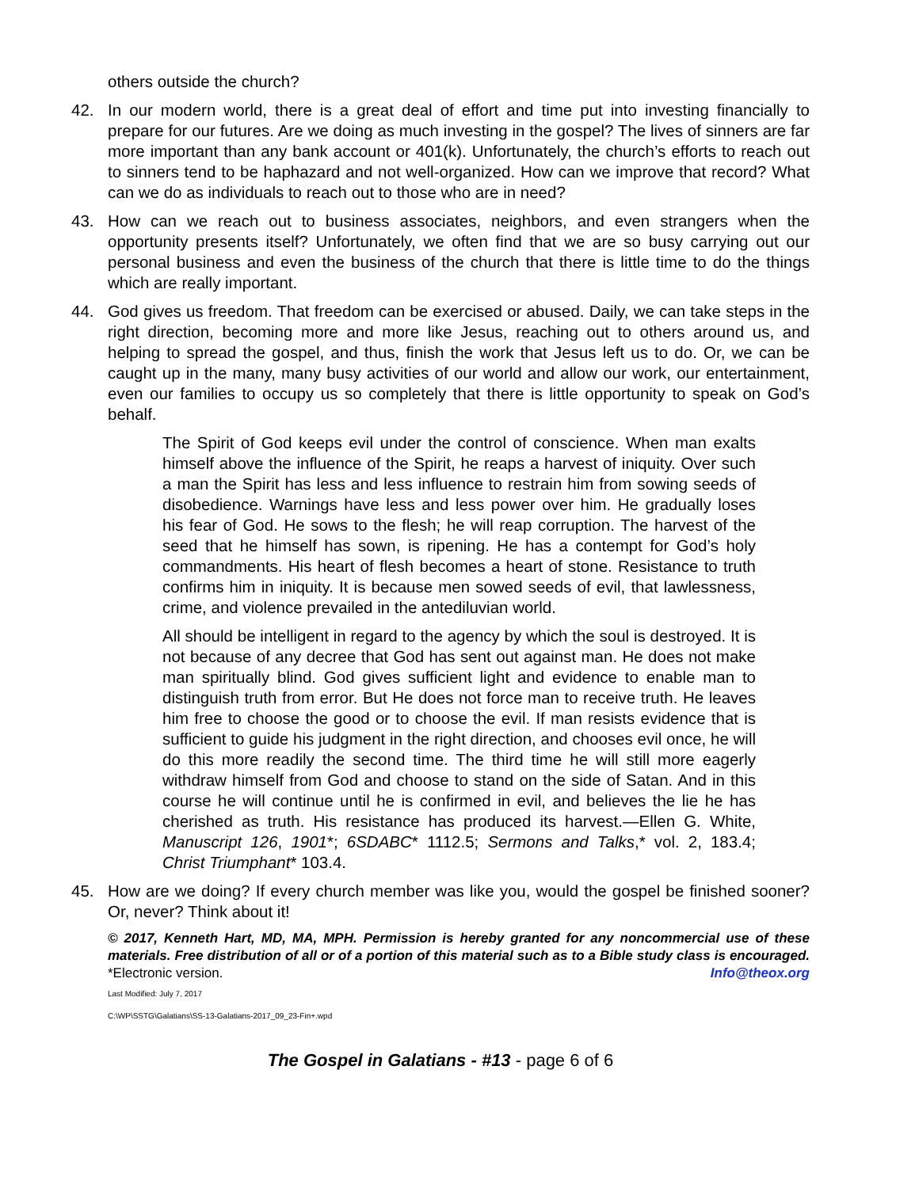others outside the church?
42. In our modern world, there is a great deal of effort and time put into investing financially to prepare for our futures. Are we doing as much investing in the gospel? The lives of sinners are far more important than any bank account or 401(k). Unfortunately, the church’s efforts to reach out to sinners tend to be haphazard and not well-organized. How can we improve that record? What can we do as individuals to reach out to those who are in need?
43. How can we reach out to business associates, neighbors, and even strangers when the opportunity presents itself? Unfortunately, we often find that we are so busy carrying out our personal business and even the business of the church that there is little time to do the things which are really important.
44. God gives us freedom. That freedom can be exercised or abused. Daily, we can take steps in the right direction, becoming more and more like Jesus, reaching out to others around us, and helping to spread the gospel, and thus, finish the work that Jesus left us to do. Or, we can be caught up in the many, many busy activities of our world and allow our work, our entertainment, even our families to occupy us so completely that there is little opportunity to speak on God’s behalf.
The Spirit of God keeps evil under the control of conscience. When man exalts himself above the influence of the Spirit, he reaps a harvest of iniquity. Over such a man the Spirit has less and less influence to restrain him from sowing seeds of disobedience. Warnings have less and less power over him. He gradually loses his fear of God. He sows to the flesh; he will reap corruption. The harvest of the seed that he himself has sown, is ripening. He has a contempt for God’s holy commandments. His heart of flesh becomes a heart of stone. Resistance to truth confirms him in iniquity. It is because men sowed seeds of evil, that lawlessness, crime, and violence prevailed in the antediluvian world.
All should be intelligent in regard to the agency by which the soul is destroyed. It is not because of any decree that God has sent out against man. He does not make man spiritually blind. God gives sufficient light and evidence to enable man to distinguish truth from error. But He does not force man to receive truth. He leaves him free to choose the good or to choose the evil. If man resists evidence that is sufficient to guide his judgment in the right direction, and chooses evil once, he will do this more readily the second time. The third time he will still more eagerly withdraw himself from God and choose to stand on the side of Satan. And in this course he will continue until he is confirmed in evil, and believes the lie he has cherished as truth. His resistance has produced its harvest.—Ellen G. White, Manuscript 126, 1901*; 6SDABC* 1112.5; Sermons and Talks,* vol. 2, 183.4; Christ Triumphant* 103.4.
45. How are we doing? If every church member was like you, would the gospel be finished sooner? Or, never? Think about it!
© 2017, Kenneth Hart, MD, MA, MPH. Permission is hereby granted for any noncommercial use of these materials. Free distribution of all or of a portion of this material such as to a Bible study class is encouraged. *Electronic version. Info@theox.org
Last Modified: July 7, 2017
C:\WP\SSTG\Galatians\SS-13-Galatians-2017_09_23-Fin+.wpd
The Gospel in Galatians - #13 - page 6 of 6